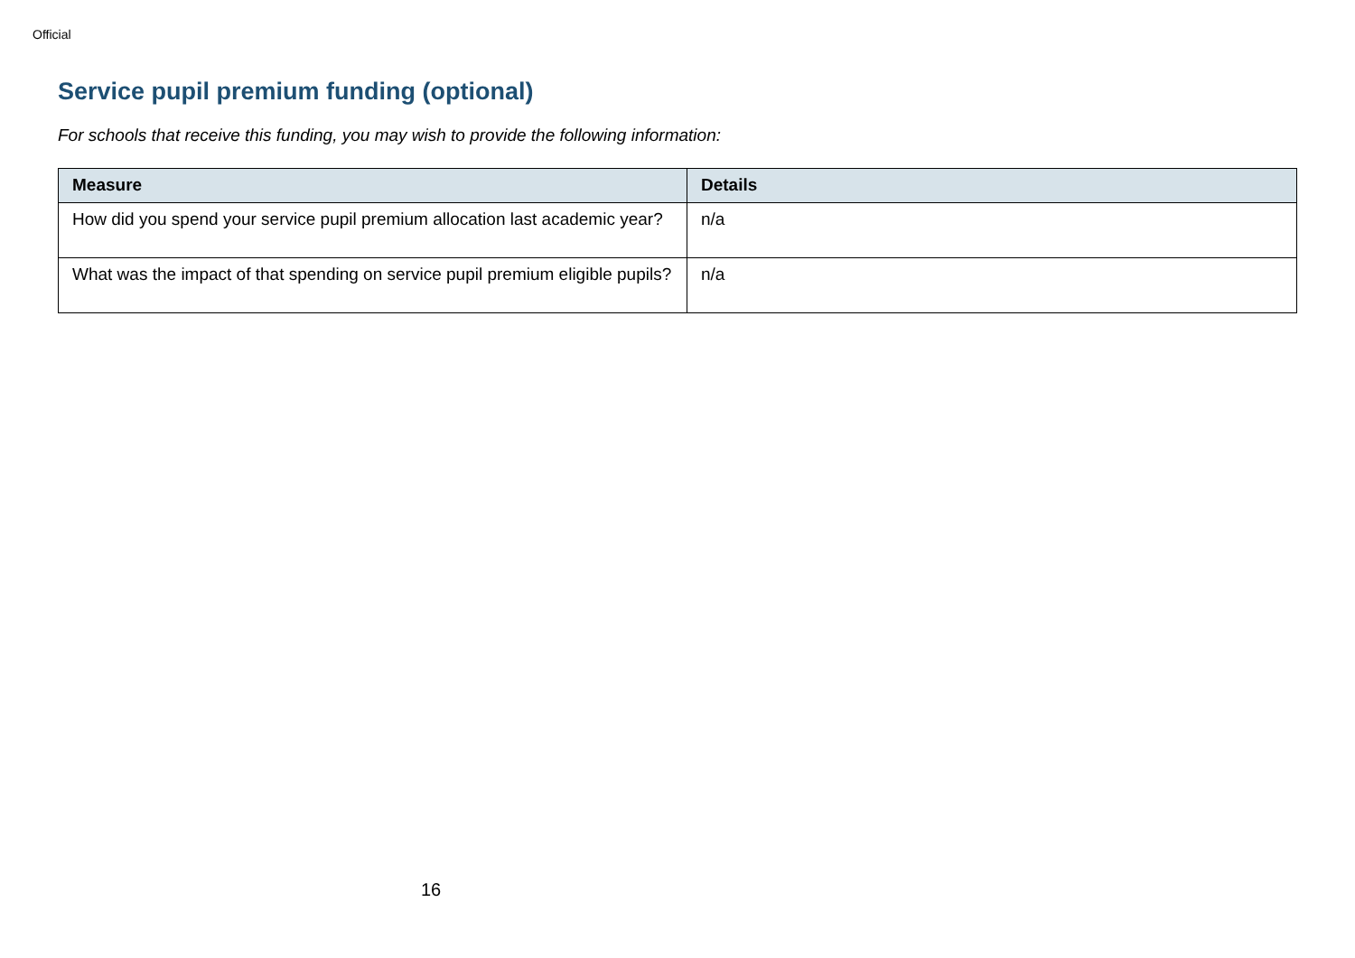Official
Service pupil premium funding (optional)
For schools that receive this funding, you may wish to provide the following information:
| Measure | Details |
| --- | --- |
| How did you spend your service pupil premium allocation last academic year? | n/a |
| What was the impact of that spending on service pupil premium eligible pupils? | n/a |
16